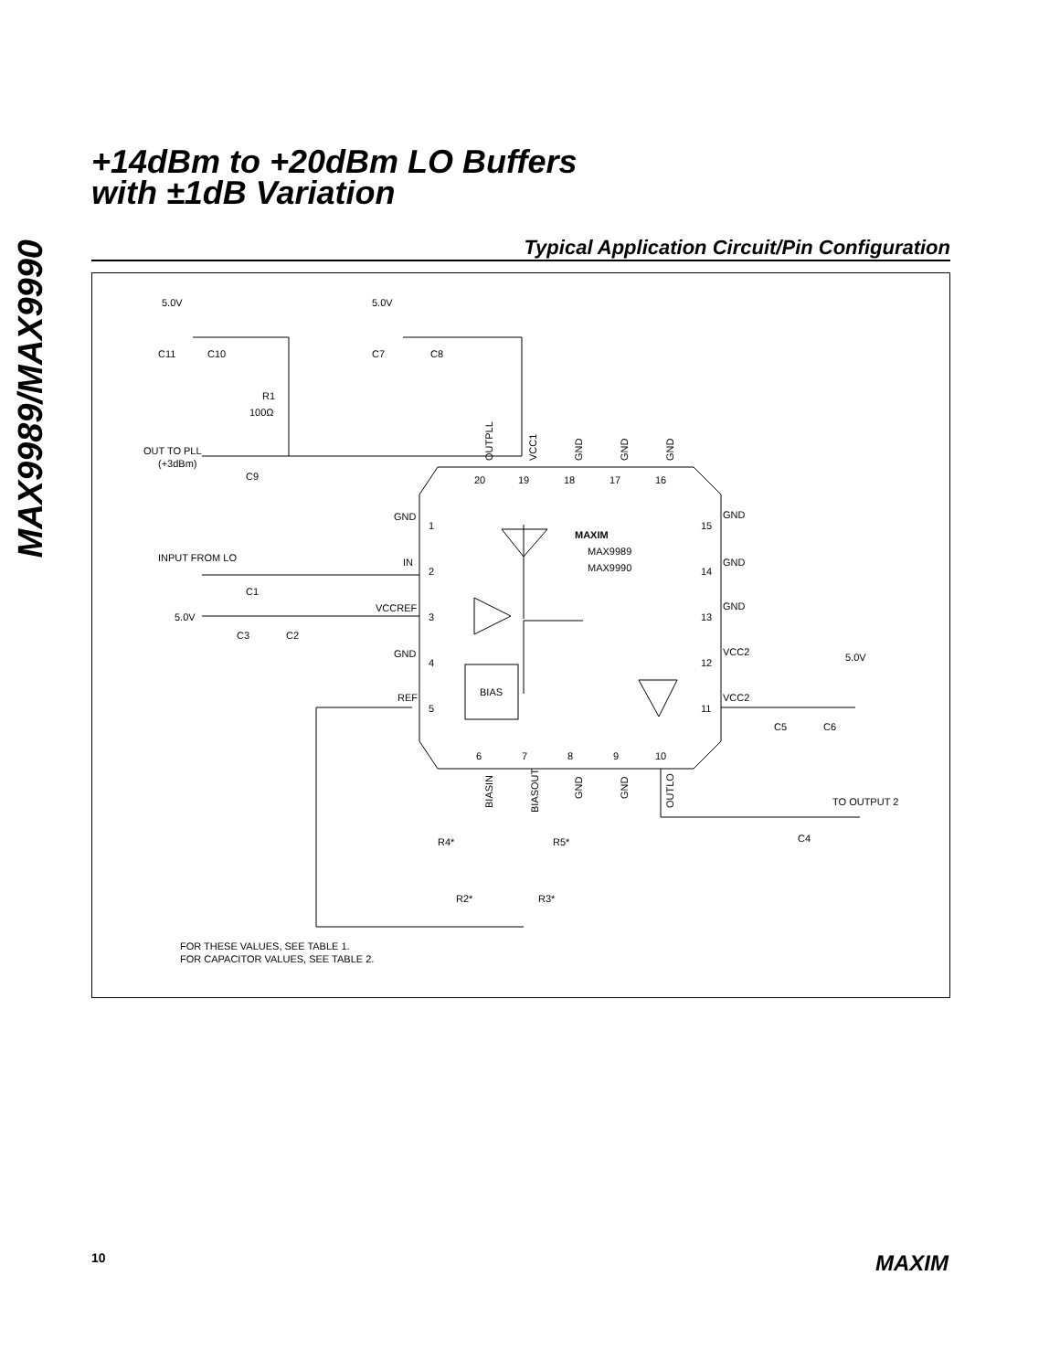MAX9989/MAX9990
+14dBm to +20dBm LO Buffers
with ±1dB Variation
Typical Application Circuit/Pin Configuration
5.0V
5.0V
C11
C10
C7
C8
R1
100Ω
OUT TO PLL
(+3dBm)
C9
20
19
18
17
16
GND
1
INPUT FROM LO
IN
2
C1
5.0V
VCCREF
3
C3
C2
GND
4
BIAS
REF
5
MAXIM
MAX9989
MAX9990
GND
15
GND
14
GND
13
VCC2
12
5.0V
VCC2
11
C5
C6
6
7
8
9
10
TO OUTPUT 2
C4
R4*
R5*
R2*
R3*
FOR THESE VALUES, SEE TABLE 1.
FOR CAPACITOR VALUES, SEE TABLE 2.
OUTPLL
VCC1
GND
GND
GND
BIASIN
BIASOUT
GND
GND
OUTLO
10 MAXIM